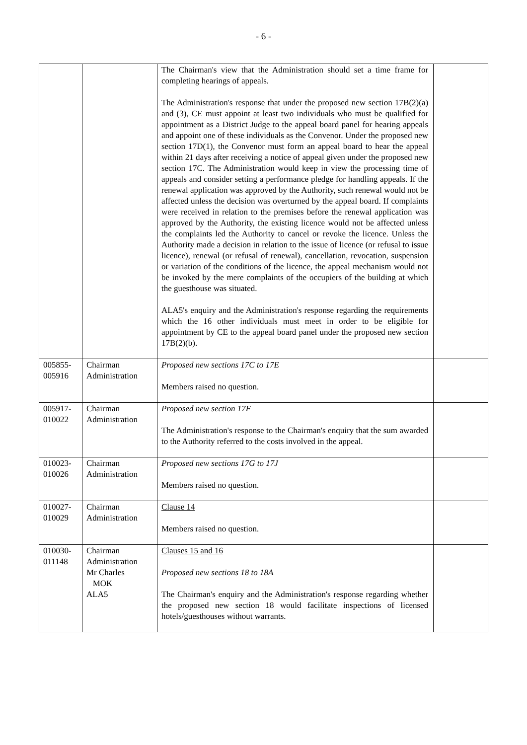- 6 -
| | | The Chairman's view that the Administration should set a time frame for completing hearings of appeals. The Administration's response that under the proposed new section 17B(2)(a) and (3), CE must appoint at least two individuals who must be qualified for appointment as a District Judge to the appeal board panel for hearing appeals and appoint one of these individuals as the Convenor. Under the proposed new section 17D(1), the Convenor must form an appeal board to hear the appeal within 21 days after receiving a notice of appeal given under the proposed new section 17C. The Administration would keep in view the processing time of appeals and consider setting a performance pledge for handling appeals. If the renewal application was approved by the Authority, such renewal would not be affected unless the decision was overturned by the appeal board. If complaints were received in relation to the premises before the renewal application was approved by the Authority, the existing licence would not be affected unless the complaints led the Authority to cancel or revoke the licence. Unless the Authority made a decision in relation to the issue of licence (or refusal to issue licence), renewal (or refusal of renewal), cancellation, revocation, suspension or variation of the conditions of the licence, the appeal mechanism would not be invoked by the mere complaints of the occupiers of the building at which the guesthouse was situated. ALA5's enquiry and the Administration's response regarding the requirements which the 16 other individuals must meet in order to be eligible for appointment by CE to the appeal board panel under the proposed new section 17B(2)(b). | |
| 005855- 005916 | Chairman Administration | Proposed new sections 17C to 17E Members raised no question. | |
| 005917- 010022 | Chairman Administration | Proposed new section 17F The Administration's response to the Chairman's enquiry that the sum awarded to the Authority referred to the costs involved in the appeal. | |
| 010023- 010026 | Chairman Administration | Proposed new sections 17G to 17J Members raised no question. | |
| 010027- 010029 | Chairman Administration | Clause 14 Members raised no question. | |
| 010030- 011148 | Chairman Administration Mr Charles MOK ALA5 | Clauses 15 and 16 Proposed new sections 18 to 18A The Chairman's enquiry and the Administration's response regarding whether the proposed new section 18 would facilitate inspections of licensed hotels/guesthouses without warrants. | |